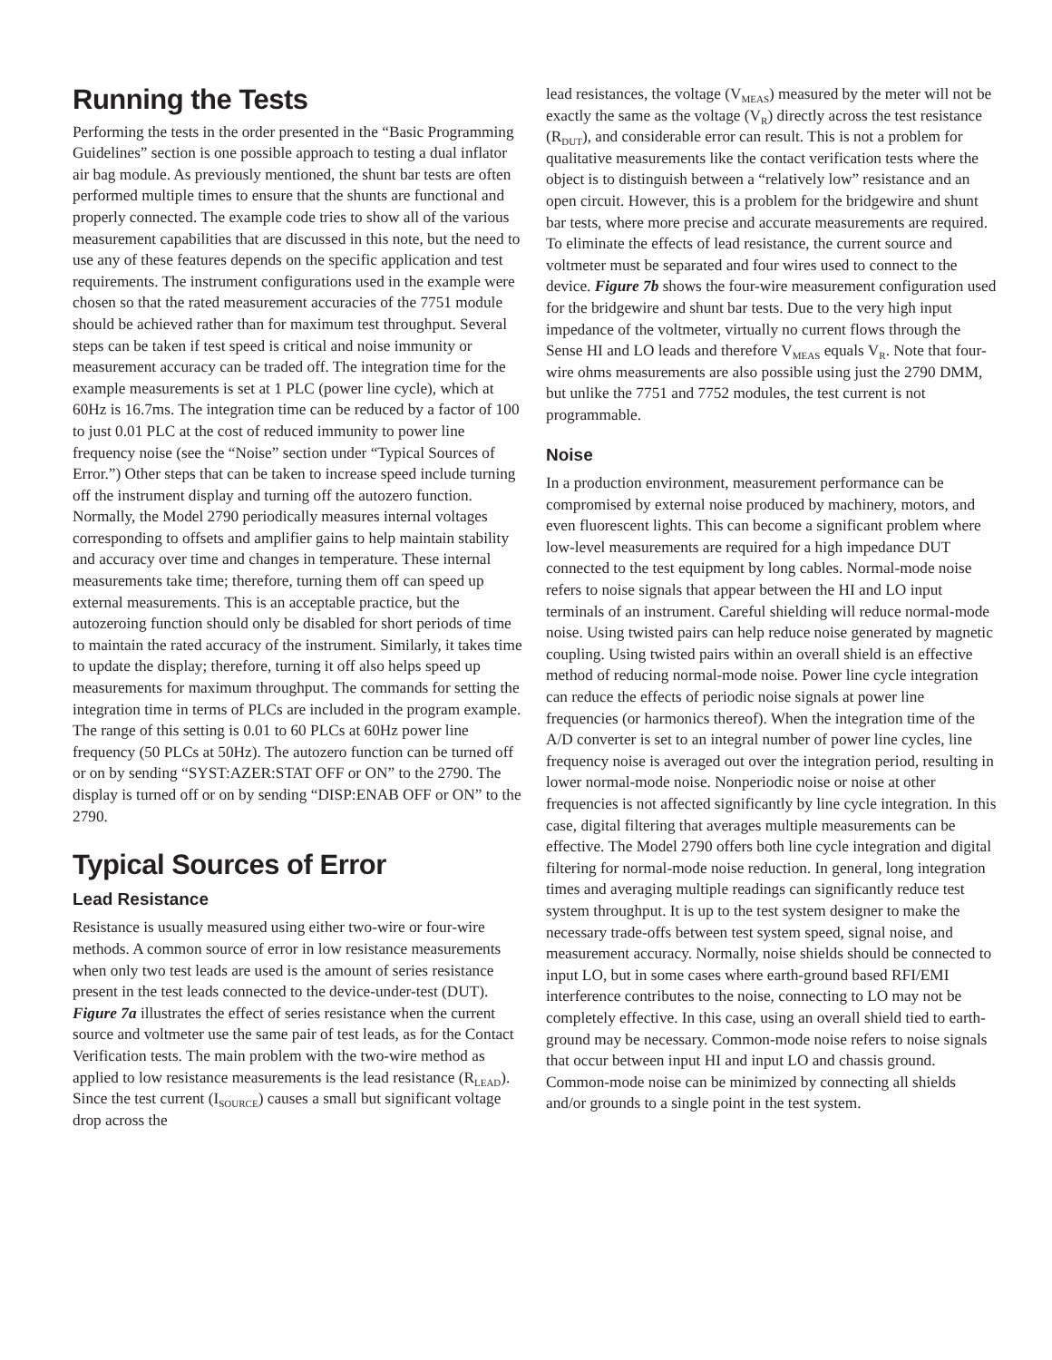Running the Tests
Performing the tests in the order presented in the “Basic Programming Guidelines” section is one possible approach to testing a dual inflator air bag module. As previously mentioned, the shunt bar tests are often performed multiple times to ensure that the shunts are functional and properly connected. The example code tries to show all of the various measurement capabilities that are discussed in this note, but the need to use any of these features depends on the specific application and test requirements. The instrument configurations used in the example were chosen so that the rated measurement accuracies of the 7751 module should be achieved rather than for maximum test throughput. Several steps can be taken if test speed is critical and noise immunity or measurement accuracy can be traded off. The integration time for the example measurements is set at 1 PLC (power line cycle), which at 60Hz is 16.7ms. The integration time can be reduced by a factor of 100 to just 0.01 PLC at the cost of reduced immunity to power line frequency noise (see the “Noise” section under “Typical Sources of Error.”) Other steps that can be taken to increase speed include turning off the instrument display and turning off the autozero function. Normally, the Model 2790 periodically measures internal voltages corresponding to offsets and amplifier gains to help maintain stability and accuracy over time and changes in temperature. These internal measurements take time; therefore, turning them off can speed up external measurements. This is an acceptable practice, but the autozeroing function should only be disabled for short periods of time to maintain the rated accuracy of the instrument. Similarly, it takes time to update the display; therefore, turning it off also helps speed up measurements for maximum throughput. The commands for setting the integration time in terms of PLCs are included in the program example. The range of this setting is 0.01 to 60 PLCs at 60Hz power line frequency (50 PLCs at 50Hz). The autozero function can be turned off or on by sending “SYST:AZER:STAT OFF or ON” to the 2790. The display is turned off or on by sending “DISP:ENAB OFF or ON” to the 2790.
Typical Sources of Error
Lead Resistance
Resistance is usually measured using either two-wire or four-wire methods. A common source of error in low resistance measurements when only two test leads are used is the amount of series resistance present in the test leads connected to the device-under-test (DUT). Figure 7a illustrates the effect of series resistance when the current source and voltmeter use the same pair of test leads, as for the Contact Verification tests. The main problem with the two-wire method as applied to low resistance measurements is the lead resistance (R<sub>LEAD</sub>). Since the test current (I<sub>SOURCE</sub>) causes a small but significant voltage drop across the
lead resistances, the voltage (V<sub>MEAS</sub>) measured by the meter will not be exactly the same as the voltage (V<sub>R</sub>) directly across the test resistance (R<sub>DUT</sub>), and considerable error can result. This is not a problem for qualitative measurements like the contact verification tests where the object is to distinguish between a “relatively low” resistance and an open circuit. However, this is a problem for the bridgewire and shunt bar tests, where more precise and accurate measurements are required. To eliminate the effects of lead resistance, the current source and voltmeter must be separated and four wires used to connect to the device. Figure 7b shows the four-wire measurement configuration used for the bridgewire and shunt bar tests. Due to the very high input impedance of the voltmeter, virtually no current flows through the Sense HI and LO leads and therefore V<sub>MEAS</sub> equals V<sub>R</sub>. Note that four-wire ohms measurements are also possible using just the 2790 DMM, but unlike the 7751 and 7752 modules, the test current is not programmable.
Noise
In a production environment, measurement performance can be compromised by external noise produced by machinery, motors, and even fluorescent lights. This can become a significant problem where low-level measurements are required for a high impedance DUT connected to the test equipment by long cables. Normal-mode noise refers to noise signals that appear between the HI and LO input terminals of an instrument. Careful shielding will reduce normal-mode noise. Using twisted pairs can help reduce noise generated by magnetic coupling. Using twisted pairs within an overall shield is an effective method of reducing normal-mode noise. Power line cycle integration can reduce the effects of periodic noise signals at power line frequencies (or harmonics thereof). When the integration time of the A/D converter is set to an integral number of power line cycles, line frequency noise is averaged out over the integration period, resulting in lower normal-mode noise. Nonperiodic noise or noise at other frequencies is not affected significantly by line cycle integration. In this case, digital filtering that averages multiple measurements can be effective. The Model 2790 offers both line cycle integration and digital filtering for normal-mode noise reduction. In general, long integration times and averaging multiple readings can significantly reduce test system throughput. It is up to the test system designer to make the necessary trade-offs between test system speed, signal noise, and measurement accuracy. Normally, noise shields should be connected to input LO, but in some cases where earth-ground based RFI/EMI interference contributes to the noise, connecting to LO may not be completely effective. In this case, using an overall shield tied to earth-ground may be necessary. Common-mode noise refers to noise signals that occur between input HI and input LO and chassis ground. Common-mode noise can be minimized by connecting all shields and/or grounds to a single point in the test system.